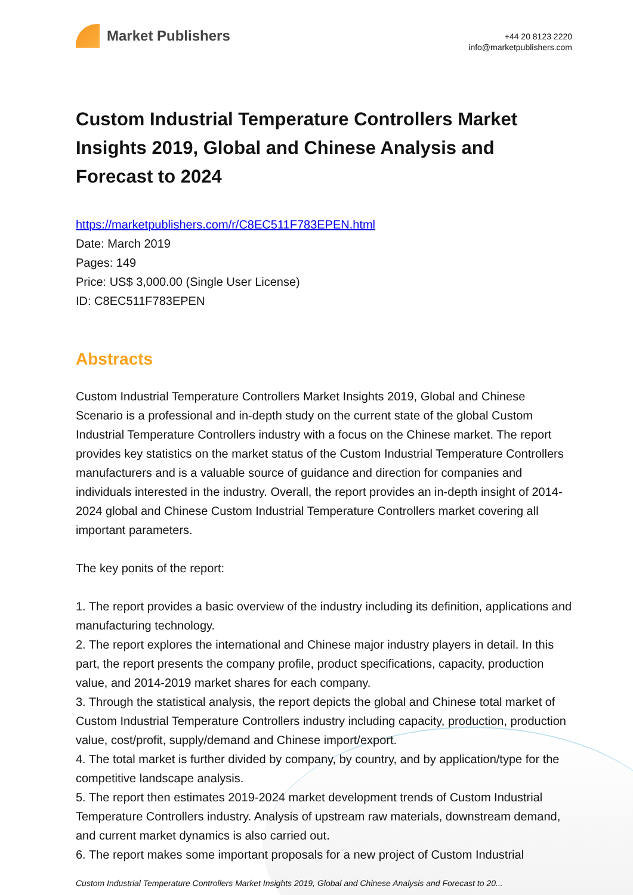Market Publishers
+44 20 8123 2220
info@marketpublishers.com
Custom Industrial Temperature Controllers Market Insights 2019, Global and Chinese Analysis and Forecast to 2024
https://marketpublishers.com/r/C8EC511F783EPEN.html
Date: March 2019
Pages: 149
Price: US$ 3,000.00 (Single User License)
ID: C8EC511F783EPEN
Abstracts
Custom Industrial Temperature Controllers Market Insights 2019, Global and Chinese Scenario is a professional and in-depth study on the current state of the global Custom Industrial Temperature Controllers industry with a focus on the Chinese market. The report provides key statistics on the market status of the Custom Industrial Temperature Controllers manufacturers and is a valuable source of guidance and direction for companies and individuals interested in the industry. Overall, the report provides an in-depth insight of 2014-2024 global and Chinese Custom Industrial Temperature Controllers market covering all important parameters.
The key ponits of the report:
1. The report provides a basic overview of the industry including its definition, applications and manufacturing technology.
2. The report explores the international and Chinese major industry players in detail. In this part, the report presents the company profile, product specifications, capacity, production value, and 2014-2019 market shares for each company.
3. Through the statistical analysis, the report depicts the global and Chinese total market of Custom Industrial Temperature Controllers industry including capacity, production, production value, cost/profit, supply/demand and Chinese import/export.
4. The total market is further divided by company, by country, and by application/type for the competitive landscape analysis.
5. The report then estimates 2019-2024 market development trends of Custom Industrial Temperature Controllers industry. Analysis of upstream raw materials, downstream demand, and current market dynamics is also carried out.
6. The report makes some important proposals for a new project of Custom Industrial
Custom Industrial Temperature Controllers Market Insights 2019, Global and Chinese Analysis and Forecast to 20...